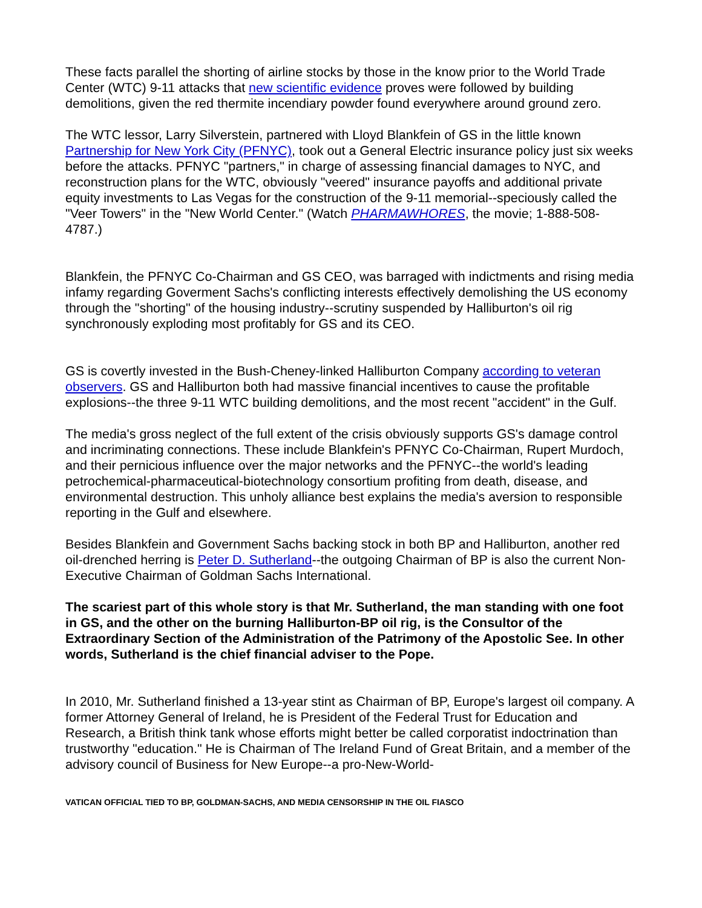These facts parallel the shorting of airline stocks by those in the know prior to the World Trade Center (WTC) 9-11 attacks that new scientific evidence proves were followed by building demolitions, given the red thermite incendiary powder found everywhere around ground zero.
The WTC lessor, Larry Silverstein, partnered with Lloyd Blankfein of GS in the little known Partnership for New York City (PFNYC), took out a General Electric insurance policy just six weeks before the attacks. PFNYC "partners," in charge of assessing financial damages to NYC, and reconstruction plans for the WTC, obviously "veered" insurance payoffs and additional private equity investments to Las Vegas for the construction of the 9-11 memorial--speciously called the "Veer Towers" in the "New World Center." (Watch PHARMAWHORES, the movie; 1-888-508-4787.)
Blankfein, the PFNYC Co-Chairman and GS CEO, was barraged with indictments and rising media infamy regarding Goverment Sachs's conflicting interests effectively demolishing the US economy through the "shorting" of the housing industry--scrutiny suspended by Halliburton's oil rig synchronously exploding most profitably for GS and its CEO.
GS is covertly invested in the Bush-Cheney-linked Halliburton Company according to veteran observers. GS and Halliburton both had massive financial incentives to cause the profitable explosions--the three 9-11 WTC building demolitions, and the most recent "accident" in the Gulf.
The media's gross neglect of the full extent of the crisis obviously supports GS's damage control and incriminating connections. These include Blankfein's PFNYC Co-Chairman, Rupert Murdoch, and their pernicious influence over the major networks and the PFNYC--the world's leading petrochemical-pharmaceutical-biotechnology consortium profiting from death, disease, and environmental destruction. This unholy alliance best explains the media's aversion to responsible reporting in the Gulf and elsewhere.
Besides Blankfein and Government Sachs backing stock in both BP and Halliburton, another red oil-drenched herring is Peter D. Sutherland--the outgoing Chairman of BP is also the current Non-Executive Chairman of Goldman Sachs International.
The scariest part of this whole story is that Mr. Sutherland, the man standing with one foot in GS, and the other on the burning Halliburton-BP oil rig, is the Consultor of the Extraordinary Section of the Administration of the Patrimony of the Apostolic See. In other words, Sutherland is the chief financial adviser to the Pope.
In 2010, Mr. Sutherland finished a 13-year stint as Chairman of BP, Europe's largest oil company. A former Attorney General of Ireland, he is President of the Federal Trust for Education and Research, a British think tank whose efforts might better be called corporatist indoctrination than trustworthy "education." He is Chairman of The Ireland Fund of Great Britain, and a member of the advisory council of Business for New Europe--a pro-New-World-
VATICAN OFFICIAL TIED TO BP, GOLDMAN-SACHS, AND MEDIA CENSORSHIP IN THE OIL FIASCO